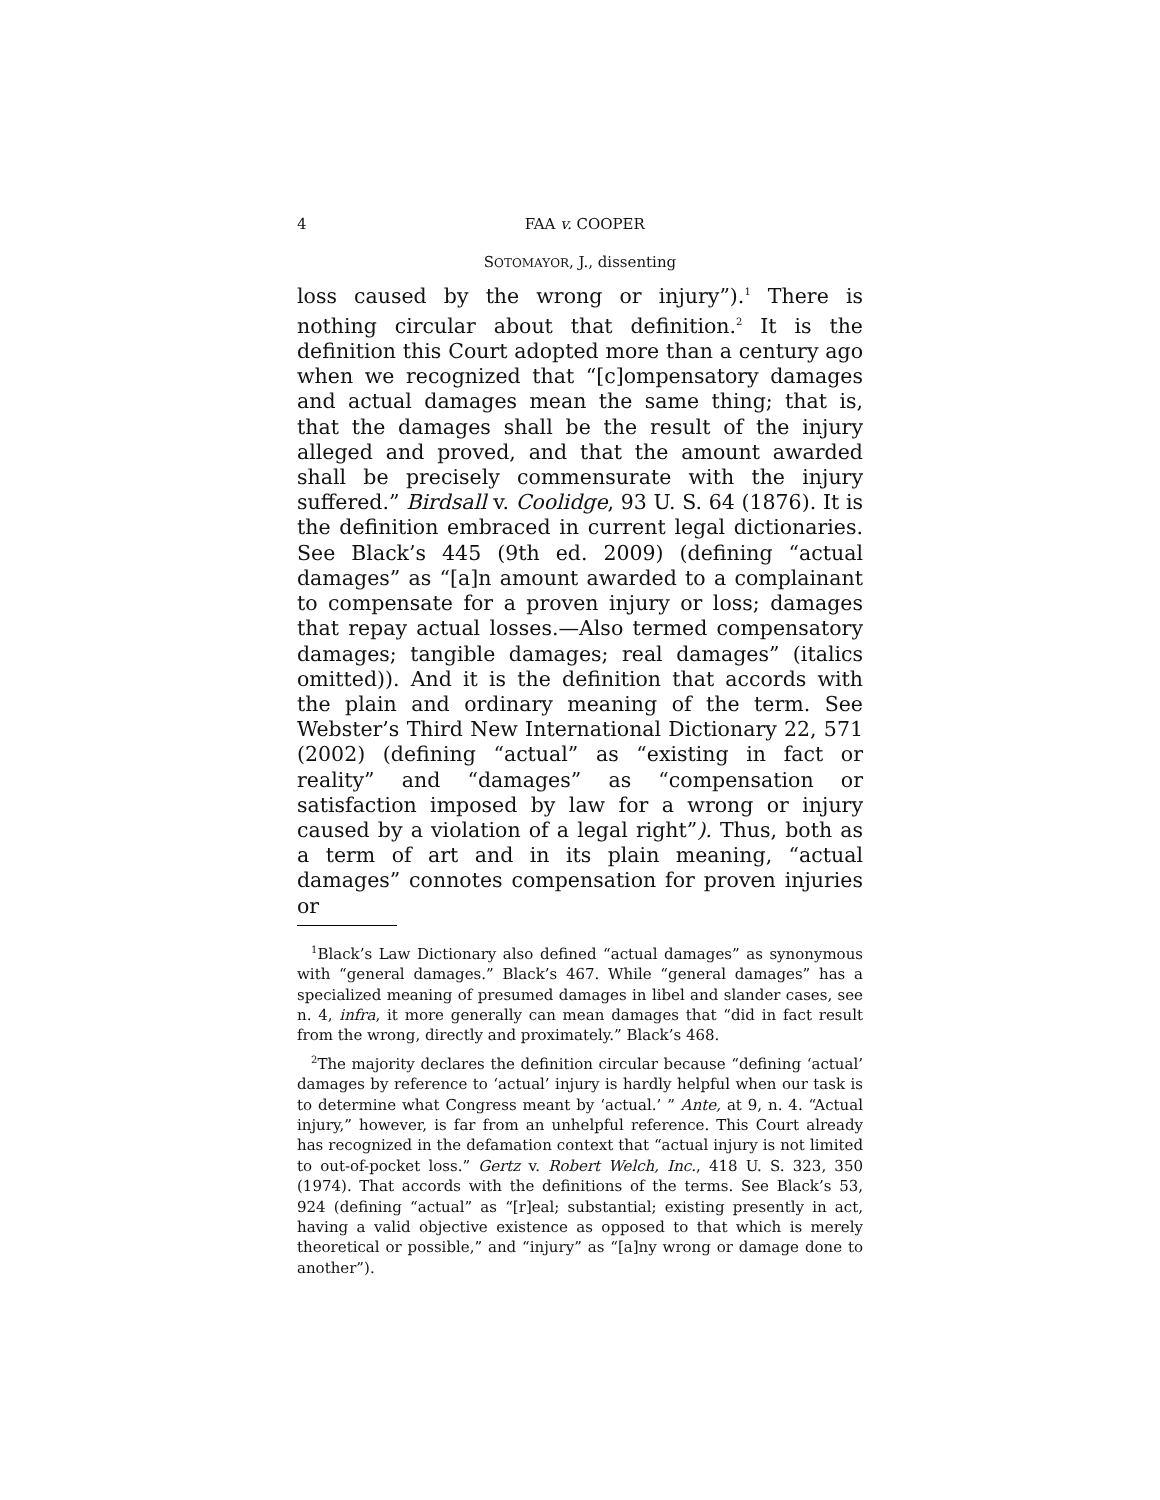4 FAA v. COOPER
SOTOMAYOR, J., dissenting
loss caused by the wrong or injury”).<sup>1</sup> There is nothing circular about that definition.<sup>2</sup> It is the definition this Court adopted more than a century ago when we recognized that “[c]ompensatory damages and actual damages mean the same thing; that is, that the damages shall be the result of the injury alleged and proved, and that the amount awarded shall be precisely commensurate with the injury suffered.” Birdsall v. Coolidge, 93 U. S. 64 (1876). It is the definition embraced in current legal dictionaries. See Black’s 445 (9th ed. 2009) (defining “actual damages” as “[a]n amount awarded to a complainant to compensate for a proven injury or loss; damages that repay actual losses.—Also termed compensatory damages; tangible damages; real damages” (italics omitted)). And it is the definition that accords with the plain and ordinary meaning of the term. See Webster’s Third New International Dictionary 22, 571 (2002) (defining “actual” as “existing in fact or reality” and “damages” as “compensation or satisfaction imposed by law for a wrong or injury caused by a violation of a legal right”). Thus, both as a term of art and in its plain meaning, “actual damages” connotes compensation for proven injuries or
<sup>1</sup> Black’s Law Dictionary also defined “actual damages” as synonymous with “general damages.” Black’s 467. While “general damages” has a specialized meaning of presumed damages in libel and slander cases, see n. 4, infra, it more generally can mean damages that “did in fact result from the wrong, directly and proximately.” Black’s 468.
<sup>2</sup> The majority declares the definition circular because “defining ‘actual’ damages by reference to ‘actual’ injury is hardly helpful when our task is to determine what Congress meant by ‘actual.’ ” Ante, at 9, n. 4. “Actual injury,” however, is far from an unhelpful reference. This Court already has recognized in the defamation context that “actual injury is not limited to out-of-pocket loss.” Gertz v. Robert Welch, Inc., 418 U. S. 323, 350 (1974). That accords with the definitions of the terms. See Black’s 53, 924 (defining “actual” as “[r]eal; substantial; existing presently in act, having a valid objective existence as opposed to that which is merely theoretical or possible,” and “injury” as “[a]ny wrong or damage done to another”).